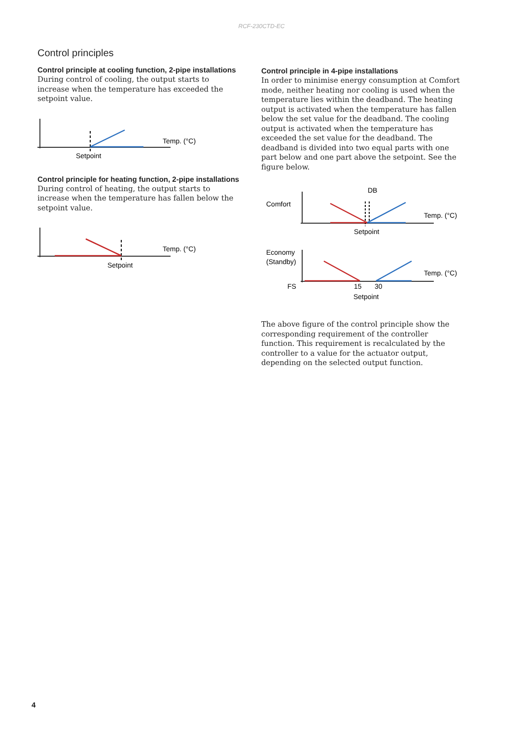RCF-230CTD-EC
Control principles
Control principle at cooling function, 2-pipe installations
During control of cooling, the output starts to increase when the temperature has exceeded the setpoint value.
Temp. (°C)
Setpoint
Control principle for heating function, 2-pipe installations
During control of heating, the output starts to increase when the temperature has fallen below the setpoint value.
Temp. (°C)
Setpoint
Control principle in 4-pipe installations
In order to minimise energy consumption at Comfort mode, neither heating nor cooling is used when the temperature lies within the deadband. The heating output is activated when the temperature has fallen below the set value for the deadband. The cooling output is activated when the temperature has exceeded the set value for the deadband. The deadband is divided into two equal parts with one part below and one part above the setpoint. See the figure below.
DB
Comfort
Temp. (°C)
Setpoint
Economy
(Standby)
Temp. (°C)
FS
15
30
Setpoint
The above figure of the control principle show the corresponding requirement of the controller function. This requirement is recalculated by the controller to a value for the actuator output, depending on the selected output function.
4